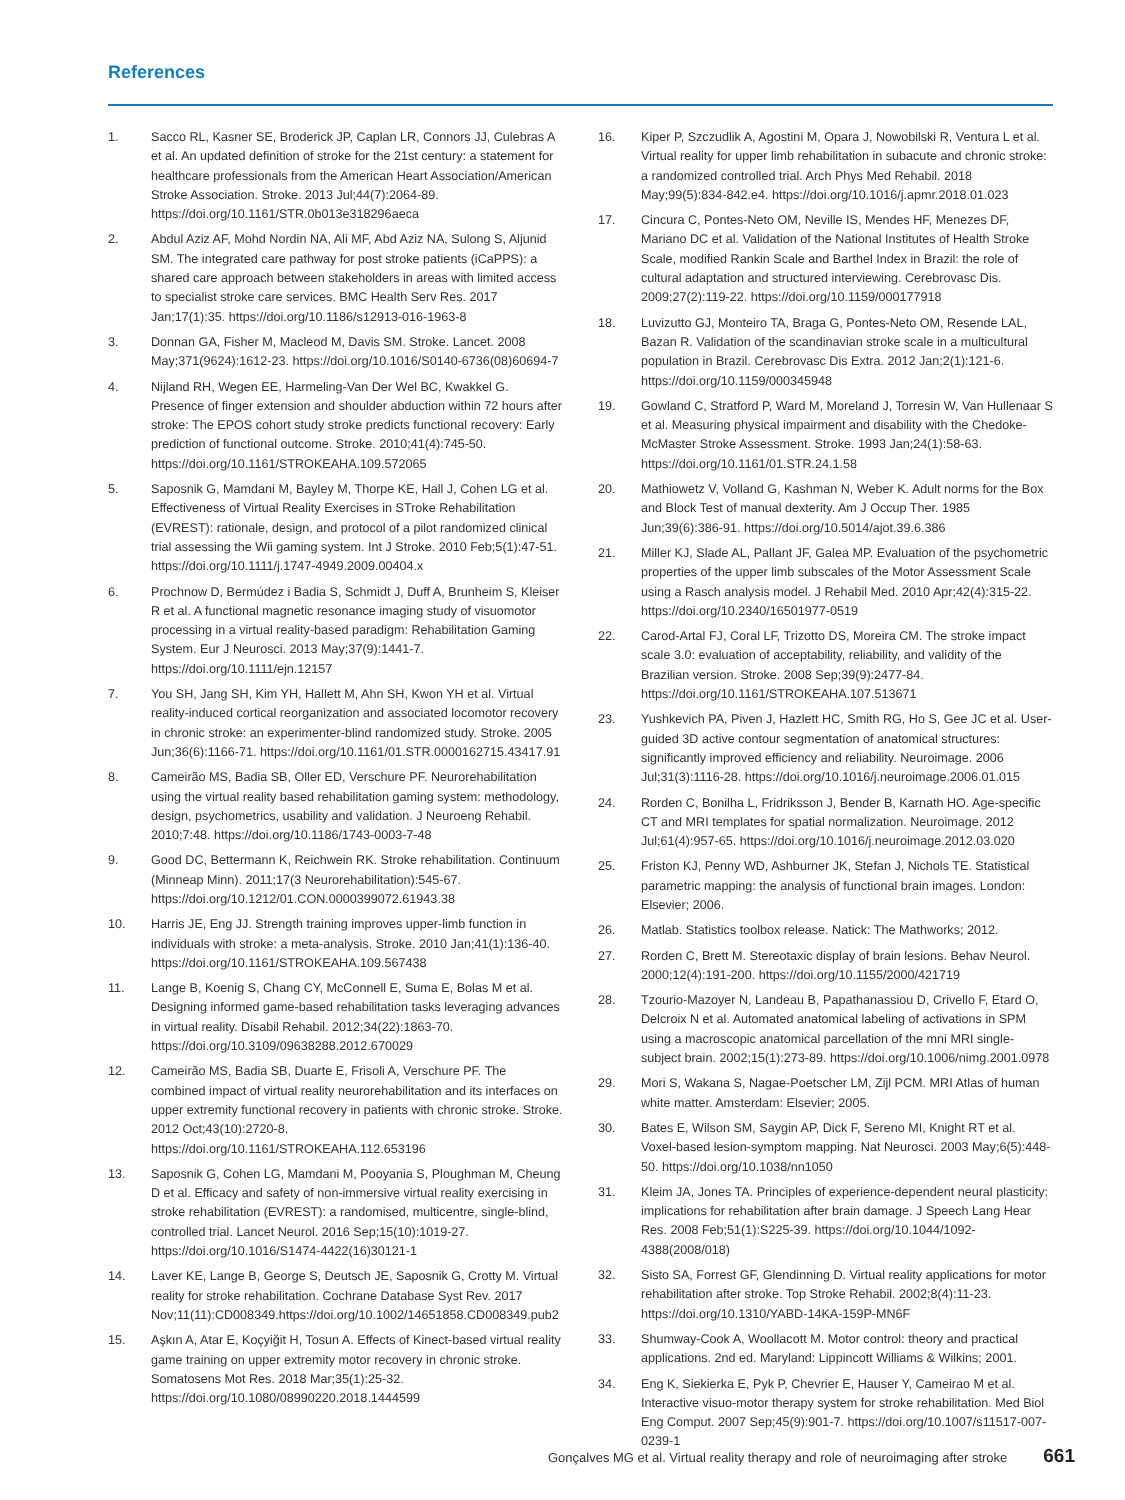References
1. Sacco RL, Kasner SE, Broderick JP, Caplan LR, Connors JJ, Culebras A et al. An updated definition of stroke for the 21st century: a statement for healthcare professionals from the American Heart Association/American Stroke Association. Stroke. 2013 Jul;44(7):2064-89. https://doi.org/10.1161/STR.0b013e318296aeca
2. Abdul Aziz AF, Mohd Nordin NA, Ali MF, Abd Aziz NA, Sulong S, Aljunid SM. The integrated care pathway for post stroke patients (iCaPPS): a shared care approach between stakeholders in areas with limited access to specialist stroke care services. BMC Health Serv Res. 2017 Jan;17(1):35. https://doi.org/10.1186/s12913-016-1963-8
3. Donnan GA, Fisher M, Macleod M, Davis SM. Stroke. Lancet. 2008 May;371(9624):1612-23. https://doi.org/10.1016/S0140-6736(08)60694-7
4. Nijland RH, Wegen EE, Harmeling-Van Der Wel BC, Kwakkel G. Presence of finger extension and shoulder abduction within 72 hours after stroke: The EPOS cohort study stroke predicts functional recovery: Early prediction of functional outcome. Stroke. 2010;41(4):745-50. https://doi.org/10.1161/STROKEAHA.109.572065
5. Saposnik G, Mamdani M, Bayley M, Thorpe KE, Hall J, Cohen LG et al. Effectiveness of Virtual Reality Exercises in STroke Rehabilitation (EVREST): rationale, design, and protocol of a pilot randomized clinical trial assessing the Wii gaming system. Int J Stroke. 2010 Feb;5(1):47-51. https://doi.org/10.1111/j.1747-4949.2009.00404.x
6. Prochnow D, Bermúdez i Badia S, Schmidt J, Duff A, Brunheim S, Kleiser R et al. A functional magnetic resonance imaging study of visuomotor processing in a virtual reality-based paradigm: Rehabilitation Gaming System. Eur J Neurosci. 2013 May;37(9):1441-7. https://doi.org/10.1111/ejn.12157
7. You SH, Jang SH, Kim YH, Hallett M, Ahn SH, Kwon YH et al. Virtual reality-induced cortical reorganization and associated locomotor recovery in chronic stroke: an experimenter-blind randomized study. Stroke. 2005 Jun;36(6):1166-71. https://doi.org/10.1161/01.STR.0000162715.43417.91
8. Cameirão MS, Badia SB, Oller ED, Verschure PF. Neurorehabilitation using the virtual reality based rehabilitation gaming system: methodology, design, psychometrics, usability and validation. J Neuroeng Rehabil. 2010;7:48. https://doi.org/10.1186/1743-0003-7-48
9. Good DC, Bettermann K, Reichwein RK. Stroke rehabilitation. Continuum (Minneap Minn). 2011;17(3 Neurorehabilitation):545-67. https://doi.org/10.1212/01.CON.0000399072.61943.38
10. Harris JE, Eng JJ. Strength training improves upper-limb function in individuals with stroke: a meta-analysis. Stroke. 2010 Jan;41(1):136-40. https://doi.org/10.1161/STROKEAHA.109.567438
11. Lange B, Koenig S, Chang CY, McConnell E, Suma E, Bolas M et al. Designing informed game-based rehabilitation tasks leveraging advances in virtual reality. Disabil Rehabil. 2012;34(22):1863-70. https://doi.org/10.3109/09638288.2012.670029
12. Cameirão MS, Badia SB, Duarte E, Frisoli A, Verschure PF. The combined impact of virtual reality neurorehabilitation and its interfaces on upper extremity functional recovery in patients with chronic stroke. Stroke. 2012 Oct;43(10):2720-8. https://doi.org/10.1161/STROKEAHA.112.653196
13. Saposnik G, Cohen LG, Mamdani M, Pooyania S, Ploughman M, Cheung D et al. Efficacy and safety of non-immersive virtual reality exercising in stroke rehabilitation (EVREST): a randomised, multicentre, single-blind, controlled trial. Lancet Neurol. 2016 Sep;15(10):1019-27. https://doi.org/10.1016/S1474-4422(16)30121-1
14. Laver KE, Lange B, George S, Deutsch JE, Saposnik G, Crotty M. Virtual reality for stroke rehabilitation. Cochrane Database Syst Rev. 2017 Nov;11(11):CD008349.https://doi.org/10.1002/14651858.CD008349.pub2
15. Aşkın A, Atar E, Koçyiğit H, Tosun A. Effects of Kinect-based virtual reality game training on upper extremity motor recovery in chronic stroke. Somatosens Mot Res. 2018 Mar;35(1):25-32. https://doi.org/10.1080/08990220.2018.1444599
16. Kiper P, Szczudlik A, Agostini M, Opara J, Nowobilski R, Ventura L et al. Virtual reality for upper limb rehabilitation in subacute and chronic stroke: a randomized controlled trial. Arch Phys Med Rehabil. 2018 May;99(5):834-842.e4. https://doi.org/10.1016/j.apmr.2018.01.023
17. Cincura C, Pontes-Neto OM, Neville IS, Mendes HF, Menezes DF, Mariano DC et al. Validation of the National Institutes of Health Stroke Scale, modified Rankin Scale and Barthel Index in Brazil: the role of cultural adaptation and structured interviewing. Cerebrovasc Dis. 2009;27(2):119-22. https://doi.org/10.1159/000177918
18. Luvizutto GJ, Monteiro TA, Braga G, Pontes-Neto OM, Resende LAL, Bazan R. Validation of the scandinavian stroke scale in a multicultural population in Brazil. Cerebrovasc Dis Extra. 2012 Jan;2(1):121-6. https://doi.org/10.1159/000345948
19. Gowland C, Stratford P, Ward M, Moreland J, Torresin W, Van Hullenaar S et al. Measuring physical impairment and disability with the Chedoke-McMaster Stroke Assessment. Stroke. 1993 Jan;24(1):58-63. https://doi.org/10.1161/01.STR.24.1.58
20. Mathiowetz V, Volland G, Kashman N, Weber K. Adult norms for the Box and Block Test of manual dexterity. Am J Occup Ther. 1985 Jun;39(6):386-91. https://doi.org/10.5014/ajot.39.6.386
21. Miller KJ, Slade AL, Pallant JF, Galea MP. Evaluation of the psychometric properties of the upper limb subscales of the Motor Assessment Scale using a Rasch analysis model. J Rehabil Med. 2010 Apr;42(4):315-22. https://doi.org/10.2340/16501977-0519
22. Carod-Artal FJ, Coral LF, Trizotto DS, Moreira CM. The stroke impact scale 3.0: evaluation of acceptability, reliability, and validity of the Brazilian version. Stroke. 2008 Sep;39(9):2477-84. https://doi.org/10.1161/STROKEAHA.107.513671
23. Yushkevich PA, Piven J, Hazlett HC, Smith RG, Ho S, Gee JC et al. User-guided 3D active contour segmentation of anatomical structures: significantly improved efficiency and reliability. Neuroimage. 2006 Jul;31(3):1116-28. https://doi.org/10.1016/j.neuroimage.2006.01.015
24. Rorden C, Bonilha L, Fridriksson J, Bender B, Karnath HO. Age-specific CT and MRI templates for spatial normalization. Neuroimage. 2012 Jul;61(4):957-65. https://doi.org/10.1016/j.neuroimage.2012.03.020
25. Friston KJ, Penny WD, Ashburner JK, Stefan J, Nichols TE. Statistical parametric mapping: the analysis of functional brain images. London: Elsevier; 2006.
26. Matlab. Statistics toolbox release. Natick: The Mathworks; 2012.
27. Rorden C, Brett M. Stereotaxic display of brain lesions. Behav Neurol. 2000;12(4):191-200. https://doi.org/10.1155/2000/421719
28. Tzourio-Mazoyer N, Landeau B, Papathanassiou D, Crivello F, Etard O, Delcroix N et al. Automated anatomical labeling of activations in SPM using a macroscopic anatomical parcellation of the mni MRI single-subject brain. 2002;15(1):273-89. https://doi.org/10.1006/nimg.2001.0978
29. Mori S, Wakana S, Nagae-Poetscher LM, Zijl PCM. MRI Atlas of human white matter. Amsterdam: Elsevier; 2005.
30. Bates E, Wilson SM, Saygin AP, Dick F, Sereno MI, Knight RT et al. Voxel-based lesion-symptom mapping. Nat Neurosci. 2003 May;6(5):448-50. https://doi.org/10.1038/nn1050
31. Kleim JA, Jones TA. Principles of experience-dependent neural plasticity: implications for rehabilitation after brain damage. J Speech Lang Hear Res. 2008 Feb;51(1):S225-39. https://doi.org/10.1044/1092-4388(2008/018)
32. Sisto SA, Forrest GF, Glendinning D. Virtual reality applications for motor rehabilitation after stroke. Top Stroke Rehabil. 2002;8(4):11-23. https://doi.org/10.1310/YABD-14KA-159P-MN6F
33. Shumway-Cook A, Woollacott M. Motor control: theory and practical applications. 2nd ed. Maryland: Lippincott Williams & Wilkins; 2001.
34. Eng K, Siekierka E, Pyk P, Chevrier E, Hauser Y, Cameirao M et al. Interactive visuo-motor therapy system for stroke rehabilitation. Med Biol Eng Comput. 2007 Sep;45(9):901-7. https://doi.org/10.1007/s11517-007-0239-1
Gonçalves MG et al. Virtual reality therapy and role of neuroimaging after stroke 661